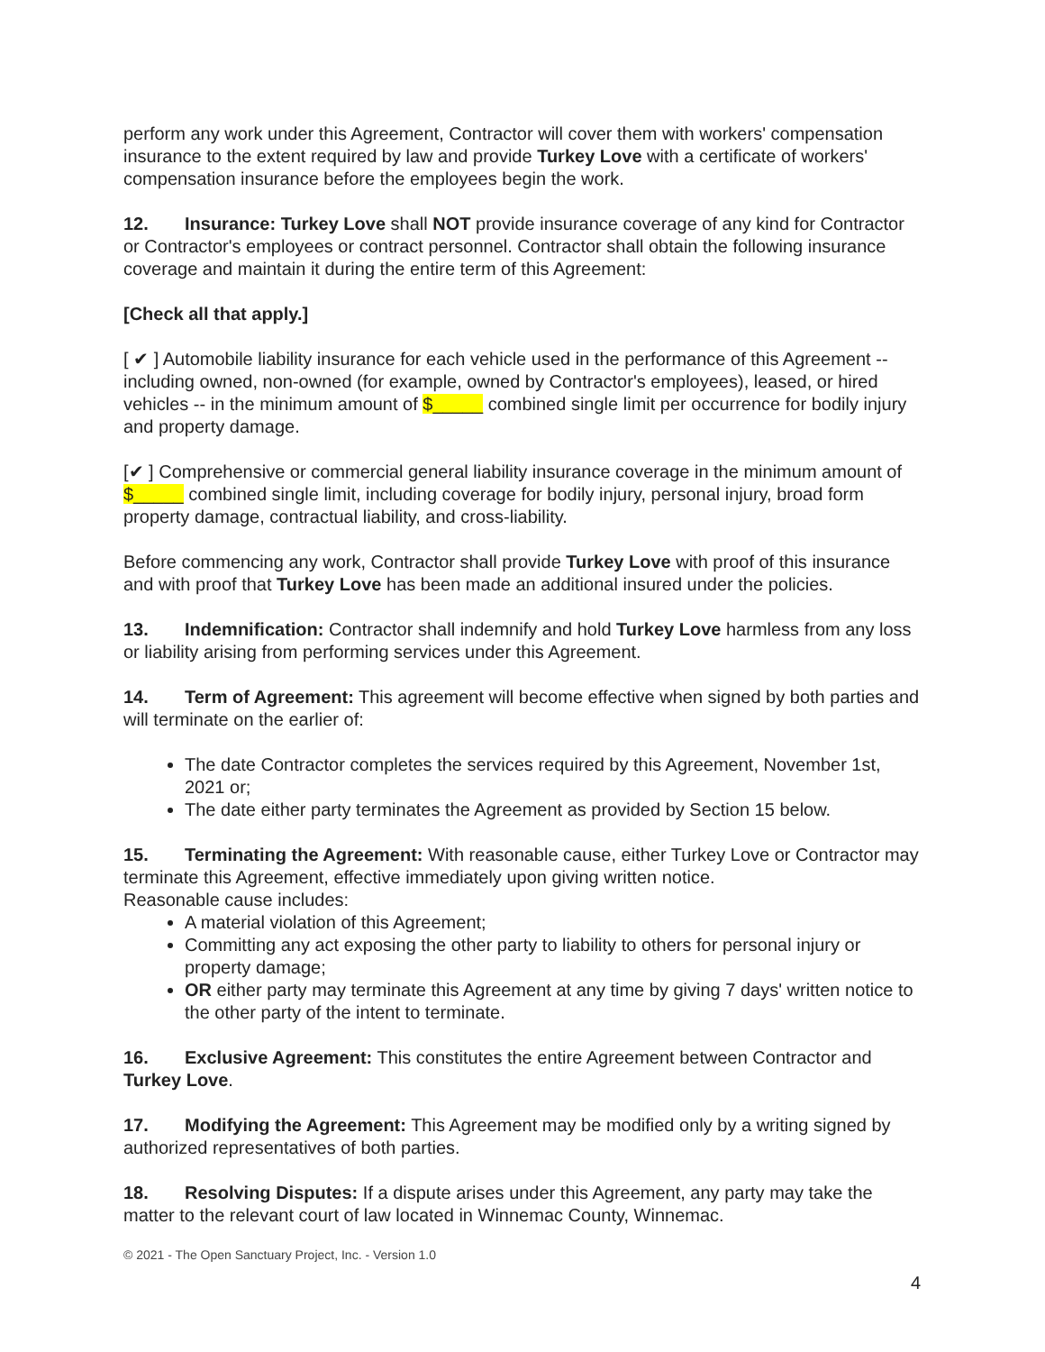perform any work under this Agreement, Contractor will cover them with workers' compensation insurance to the extent required by law and provide Turkey Love with a certificate of workers' compensation insurance before the employees begin the work.
12. Insurance: Turkey Love shall NOT provide insurance coverage of any kind for Contractor or Contractor's employees or contract personnel. Contractor shall obtain the following insurance coverage and maintain it during the entire term of this Agreement:
[Check all that apply.]
[ ✔ ] Automobile liability insurance for each vehicle used in the performance of this Agreement -- including owned, non-owned (for example, owned by Contractor's employees), leased, or hired vehicles -- in the minimum amount of $_____ combined single limit per occurrence for bodily injury and property damage.
[✔ ] Comprehensive or commercial general liability insurance coverage in the minimum amount of $_____ combined single limit, including coverage for bodily injury, personal injury, broad form property damage, contractual liability, and cross-liability.
Before commencing any work, Contractor shall provide Turkey Love with proof of this insurance and with proof that Turkey Love has been made an additional insured under the policies.
13. Indemnification: Contractor shall indemnify and hold Turkey Love harmless from any loss or liability arising from performing services under this Agreement.
14. Term of Agreement: This agreement will become effective when signed by both parties and will terminate on the earlier of:
The date Contractor completes the services required by this Agreement, November 1st, 2021 or;
The date either party terminates the Agreement as provided by Section 15 below.
15. Terminating the Agreement: With reasonable cause, either Turkey Love or Contractor may terminate this Agreement, effective immediately upon giving written notice.
Reasonable cause includes:
A material violation of this Agreement;
Committing any act exposing the other party to liability to others for personal injury or property damage;
OR either party may terminate this Agreement at any time by giving 7 days' written notice to the other party of the intent to terminate.
16. Exclusive Agreement: This constitutes the entire Agreement between Contractor and Turkey Love.
17. Modifying the Agreement: This Agreement may be modified only by a writing signed by authorized representatives of both parties.
18. Resolving Disputes: If a dispute arises under this Agreement, any party may take the matter to the relevant court of law located in Winnemac County, Winnemac.
© 2021 - The Open Sanctuary Project, Inc. - Version 1.0
4